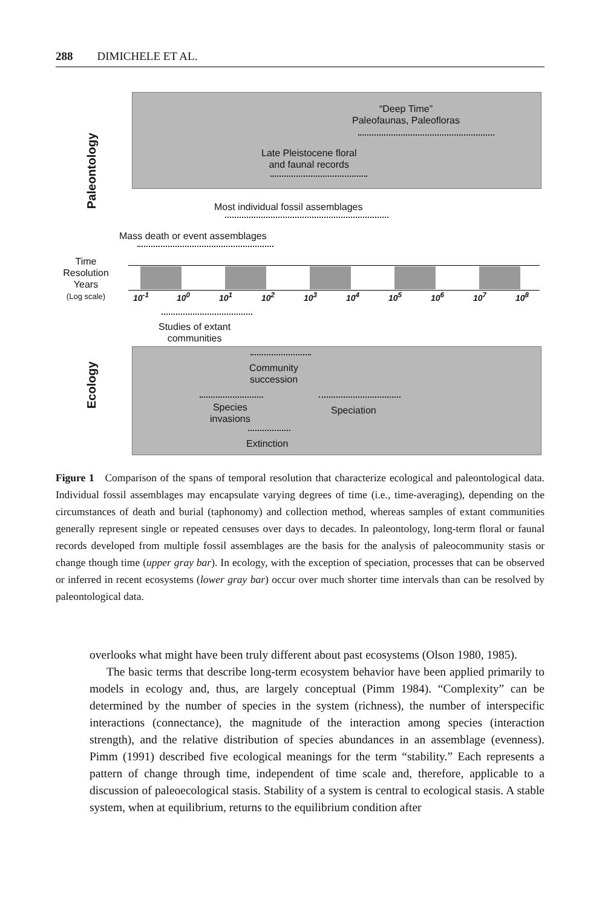288 DIMICHELE ET AL.
Paleontology
“Deep Time”
Paleofaunas, Paleofloras
Late Pleistocene floral
and faunal records
Most individual fossil assemblages
Mass death or event assemblages
Time
Resolution
Years
(Log scale)
10<sup>-1</sup> 10<sup>0</sup> 10<sup>1</sup> 10<sup>2</sup> 10<sup>3</sup> 10<sup>4</sup> 10<sup>5</sup> 10<sup>6</sup> 10<sup>7</sup> 10<sup>8</sup>
Studies of extant
communities
Ecology
Community
succession
Species
invasions
Speciation
Extinction
Figure 1 Comparison of the spans of temporal resolution that characterize ecological and paleontological data. Individual fossil assemblages may encapsulate varying degrees of time (i.e., time-averaging), depending on the circumstances of death and burial (taphonomy) and collection method, whereas samples of extant communities generally represent single or repeated censuses over days to decades. In paleontology, long-term floral or faunal records developed from multiple fossil assemblages are the basis for the analysis of paleocommunity stasis or change though time (upper gray bar). In ecology, with the exception of speciation, processes that can be observed or inferred in recent ecosystems (lower gray bar) occur over much shorter time intervals than can be resolved by paleontological data.
overlooks what might have been truly different about past ecosystems (Olson 1980, 1985).
The basic terms that describe long-term ecosystem behavior have been applied primarily to models in ecology and, thus, are largely conceptual (Pimm 1984). “Complexity” can be determined by the number of species in the system (richness), the number of interspecific interactions (connectance), the magnitude of the interaction among species (interaction strength), and the relative distribution of species abundances in an assemblage (evenness). Pimm (1991) described five ecological meanings for the term “stability.” Each represents a pattern of change through time, independent of time scale and, therefore, applicable to a discussion of paleoecological stasis. Stability of a system is central to ecological stasis. A stable system, when at equilibrium, returns to the equilibrium condition after